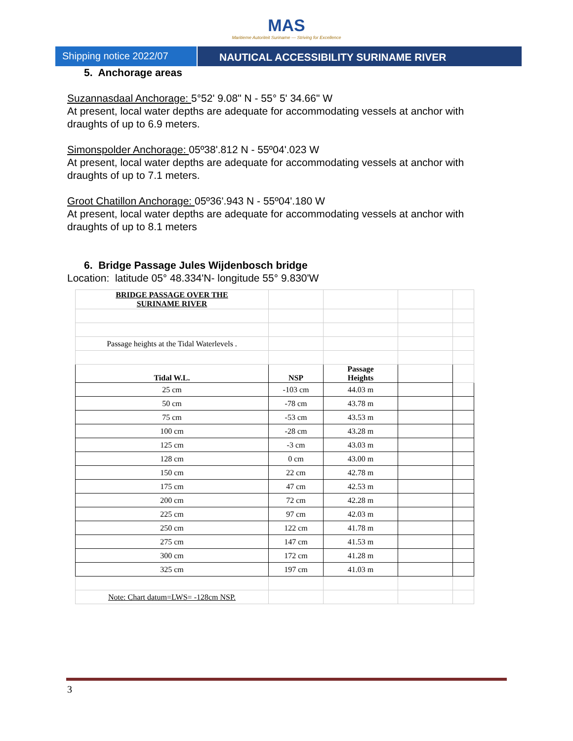MAS
Maritieme Autoriteit Suriname — Striving for Excellence
Shipping notice 2022/07 NAUTICAL ACCESSIBILITY SURINAME RIVER
5. Anchorage areas
Suzannasdaal Anchorage: 5°52' 9.08" N - 55° 5' 34.66" W
At present, local water depths are adequate for accommodating vessels at anchor with draughts of up to 6.9 meters.
Simonspolder Anchorage: 05º38'.812 N - 55º04'.023 W
At present, local water depths are adequate for accommodating vessels at anchor with draughts of up to 7.1 meters.
Groot Chatillon Anchorage: 05º36'.943 N - 55º04'.180 W
At present, local water depths are adequate for accommodating vessels at anchor with draughts of up to 8.1 meters
6. Bridge Passage Jules Wijdenbosch bridge
Location: latitude 05° 48.334'N- longitude 55° 9.830'W
| BRIDGE PASSAGE OVER THE SURINAME RIVER | | | | |
| Passage heights at the Tidal Waterlevels . | | | | |
| Tidal W.L. | NSP | Passage Heights | | |
| 25 cm | -103 cm | 44.03 m | | |
| 50 cm | -78 cm | 43.78 m | | |
| 75 cm | -53 cm | 43.53 m | | |
| 100 cm | -28 cm | 43.28 m | | |
| 125 cm | -3 cm | 43.03 m | | |
| 128 cm | 0 cm | 43.00 m | | |
| 150 cm | 22 cm | 42.78 m | | |
| 175 cm | 47 cm | 42.53 m | | |
| 200 cm | 72 cm | 42.28 m | | |
| 225 cm | 97 cm | 42.03 m | | |
| 250 cm | 122 cm | 41.78 m | | |
| 275 cm | 147 cm | 41.53 m | | |
| 300 cm | 172 cm | 41.28 m | | |
| 325 cm | 197 cm | 41.03 m | | |
| Note: Chart datum=LWS= -128cm NSP. | | | | |
3